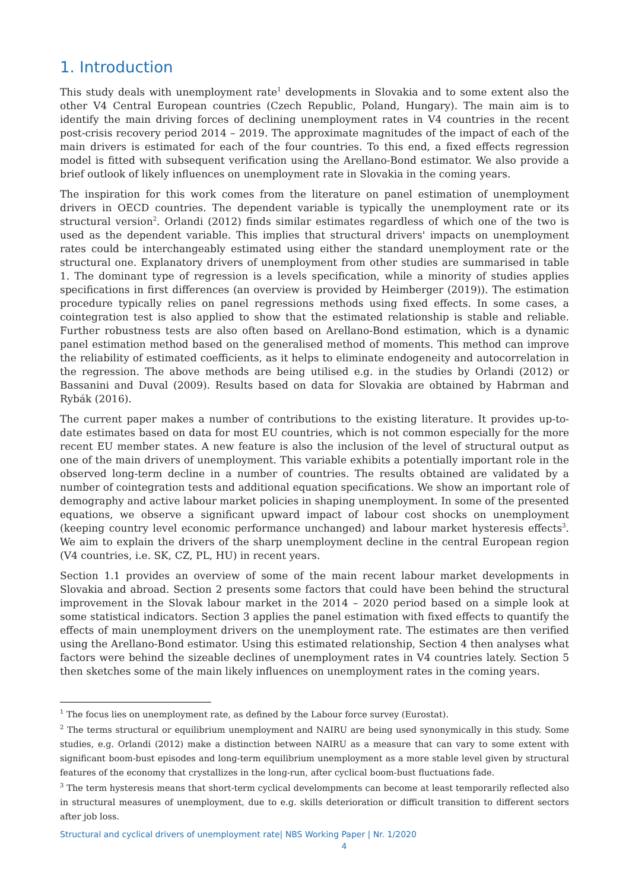1. Introduction
This study deals with unemployment rate<sup>1</sup> developments in Slovakia and to some extent also the other V4 Central European countries (Czech Republic, Poland, Hungary). The main aim is to identify the main driving forces of declining unemployment rates in V4 countries in the recent post-crisis recovery period 2014 – 2019. The approximate magnitudes of the impact of each of the main drivers is estimated for each of the four countries. To this end, a fixed effects regression model is fitted with subsequent verification using the Arellano-Bond estimator. We also provide a brief outlook of likely influences on unemployment rate in Slovakia in the coming years.
The inspiration for this work comes from the literature on panel estimation of unemployment drivers in OECD countries. The dependent variable is typically the unemployment rate or its structural version<sup>2</sup>. Orlandi (2012) finds similar estimates regardless of which one of the two is used as the dependent variable. This implies that structural drivers' impacts on unemployment rates could be interchangeably estimated using either the standard unemployment rate or the structural one. Explanatory drivers of unemployment from other studies are summarised in table 1. The dominant type of regression is a levels specification, while a minority of studies applies specifications in first differences (an overview is provided by Heimberger (2019)). The estimation procedure typically relies on panel regressions methods using fixed effects. In some cases, a cointegration test is also applied to show that the estimated relationship is stable and reliable. Further robustness tests are also often based on Arellano-Bond estimation, which is a dynamic panel estimation method based on the generalised method of moments. This method can improve the reliability of estimated coefficients, as it helps to eliminate endogeneity and autocorrelation in the regression. The above methods are being utilised e.g. in the studies by Orlandi (2012) or Bassanini and Duval (2009). Results based on data for Slovakia are obtained by Habrman and Rybák (2016).
The current paper makes a number of contributions to the existing literature. It provides up-to-date estimates based on data for most EU countries, which is not common especially for the more recent EU member states. A new feature is also the inclusion of the level of structural output as one of the main drivers of unemployment. This variable exhibits a potentially important role in the observed long-term decline in a number of countries. The results obtained are validated by a number of cointegration tests and additional equation specifications. We show an important role of demography and active labour market policies in shaping unemployment. In some of the presented equations, we observe a significant upward impact of labour cost shocks on unemployment (keeping country level economic performance unchanged) and labour market hysteresis effects<sup>3</sup>. We aim to explain the drivers of the sharp unemployment decline in the central European region (V4 countries, i.e. SK, CZ, PL, HU) in recent years.
Section 1.1 provides an overview of some of the main recent labour market developments in Slovakia and abroad. Section 2 presents some factors that could have been behind the structural improvement in the Slovak labour market in the 2014 – 2020 period based on a simple look at some statistical indicators. Section 3 applies the panel estimation with fixed effects to quantify the effects of main unemployment drivers on the unemployment rate. The estimates are then verified using the Arellano-Bond estimator. Using this estimated relationship, Section 4 then analyses what factors were behind the sizeable declines of unemployment rates in V4 countries lately. Section 5 then sketches some of the main likely influences on unemployment rates in the coming years.
<sup>1</sup> The focus lies on unemployment rate, as defined by the Labour force survey (Eurostat).
<sup>2</sup> The terms structural or equilibrium unemployment and NAIRU are being used synonymically in this study. Some studies, e.g. Orlandi (2012) make a distinction between NAIRU as a measure that can vary to some extent with significant boom-bust episodes and long-term equilibrium unemployment as a more stable level given by structural features of the economy that crystallizes in the long-run, after cyclical boom-bust fluctuations fade.
<sup>3</sup> The term hysteresis means that short-term cyclical develompments can become at least temporarily reflected also in structural measures of unemployment, due to e.g. skills deterioration or difficult transition to different sectors after job loss.
Structural and cyclical drivers of unemployment rate| NBS Working Paper | Nr. 1/2020
4